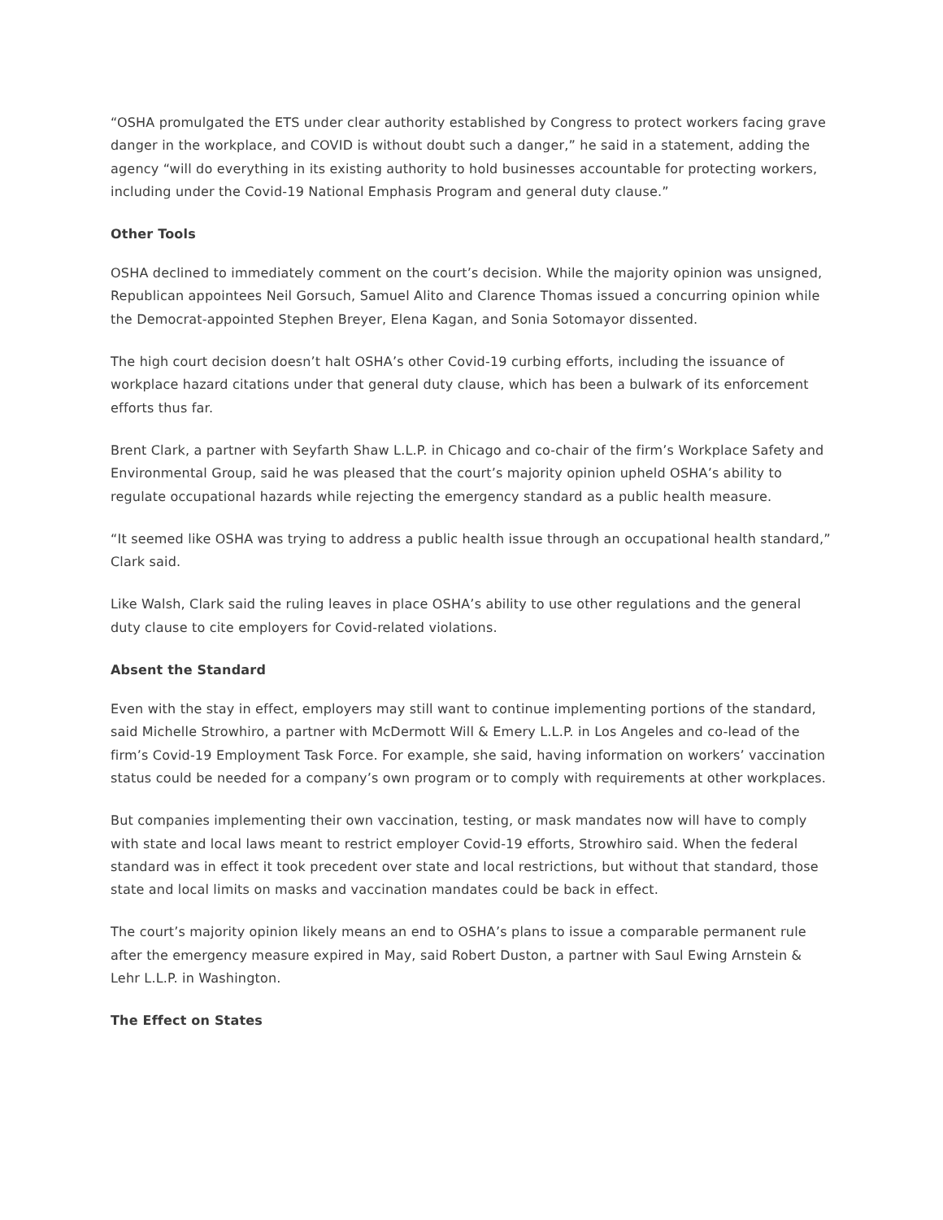“OSHA promulgated the ETS under clear authority established by Congress to protect workers facing grave danger in the workplace, and COVID is without doubt such a danger,” he said in a statement, adding the agency “will do everything in its existing authority to hold businesses accountable for protecting workers, including under the Covid-19 National Emphasis Program and general duty clause.”
Other Tools
OSHA declined to immediately comment on the court’s decision. While the majority opinion was unsigned, Republican appointees Neil Gorsuch, Samuel Alito and Clarence Thomas issued a concurring opinion while the Democrat-appointed Stephen Breyer, Elena Kagan, and Sonia Sotomayor dissented.
The high court decision doesn’t halt OSHA’s other Covid-19 curbing efforts, including the issuance of workplace hazard citations under that general duty clause, which has been a bulwark of its enforcement efforts thus far.
Brent Clark, a partner with Seyfarth Shaw L.L.P. in Chicago and co-chair of the firm’s Workplace Safety and Environmental Group, said he was pleased that the court’s majority opinion upheld OSHA’s ability to regulate occupational hazards while rejecting the emergency standard as a public health measure.
“It seemed like OSHA was trying to address a public health issue through an occupational health standard,” Clark said.
Like Walsh, Clark said the ruling leaves in place OSHA’s ability to use other regulations and the general duty clause to cite employers for Covid-related violations.
Absent the Standard
Even with the stay in effect, employers may still want to continue implementing portions of the standard, said Michelle Strowhiro, a partner with McDermott Will & Emery L.L.P. in Los Angeles and co-lead of the firm’s Covid-19 Employment Task Force. For example, she said, having information on workers’ vaccination status could be needed for a company’s own program or to comply with requirements at other workplaces.
But companies implementing their own vaccination, testing, or mask mandates now will have to comply with state and local laws meant to restrict employer Covid-19 efforts, Strowhiro said. When the federal standard was in effect it took precedent over state and local restrictions, but without that standard, those state and local limits on masks and vaccination mandates could be back in effect.
The court’s majority opinion likely means an end to OSHA’s plans to issue a comparable permanent rule after the emergency measure expired in May, said Robert Duston, a partner with Saul Ewing Arnstein & Lehr L.L.P. in Washington.
The Effect on States